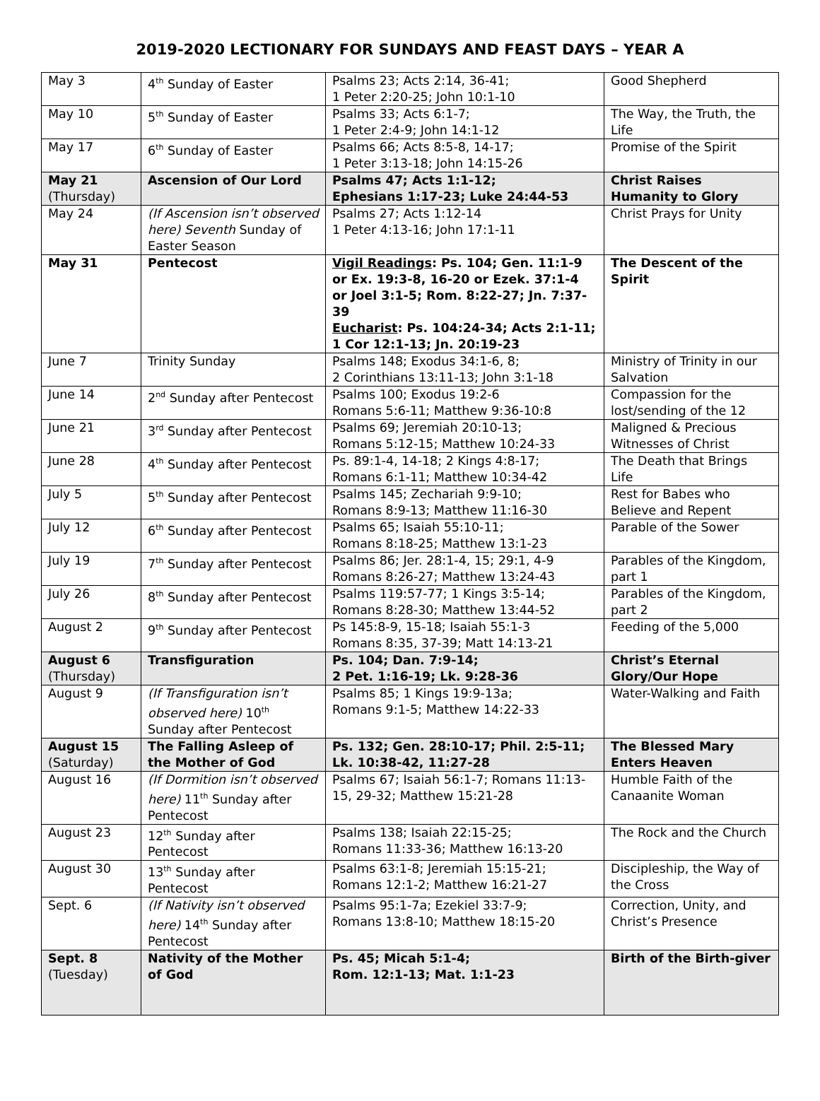2019-2020 LECTIONARY FOR SUNDAYS AND FEAST DAYS – YEAR A
| May 3 | 4<sup>th</sup> Sunday of Easter | Psalms 23; Acts 2:14, 36-41; 1 Peter 2:20-25; John 10:1-10 | Good Shepherd |
| May 10 | 5<sup>th</sup> Sunday of Easter | Psalms 33; Acts 6:1-7; 1 Peter 2:4-9; John 14:1-12 | The Way, the Truth, the Life |
| May 17 | 6<sup>th</sup> Sunday of Easter | Psalms 66; Acts 8:5-8, 14-17; 1 Peter 3:13-18; John 14:15-26 | Promise of the Spirit |
| May 21 (Thursday) | Ascension of Our Lord | Psalms 47; Acts 1:1-12; Ephesians 1:17-23; Luke 24:44-53 | Christ Raises Humanity to Glory |
| May 24 | (If Ascension isn’t observed here) Seventh Sunday of Easter Season | Psalms 27; Acts 1:12-14 1 Peter 4:13-16; John 17:1-11 | Christ Prays for Unity |
| May 31 | Pentecost | Vigil Readings : Ps. 104; Gen. 11:1-9 or Ex. 19:3-8, 16-20 or Ezek. 37:1-4 or Joel 3:1-5; Rom. 8:22-27; Jn. 7:37-39 Eucharist : Ps. 104:24-34; Acts 2:1-11; 1 Cor 12:1-13; Jn. 20:19-23 | The Descent of the Spirit |
| June 7 | Trinity Sunday | Psalms 148; Exodus 34:1-6, 8; 2 Corinthians 13:11-13; John 3:1-18 | Ministry of Trinity in our Salvation |
| June 14 | 2<sup>nd</sup> Sunday after Pentecost | Psalms 100; Exodus 19:2-6 Romans 5:6-11; Matthew 9:36-10:8 | Compassion for the lost/sending of the 12 |
| June 21 | 3<sup>rd</sup> Sunday after Pentecost | Psalms 69; Jeremiah 20:10-13; Romans 5:12-15; Matthew 10:24-33 | Maligned & Precious Witnesses of Christ |
| June 28 | 4<sup>th</sup> Sunday after Pentecost | Ps. 89:1-4, 14-18; 2 Kings 4:8-17; Romans 6:1-11; Matthew 10:34-42 | The Death that Brings Life |
| July 5 | 5<sup>th</sup> Sunday after Pentecost | Psalms 145; Zechariah 9:9-10; Romans 8:9-13; Matthew 11:16-30 | Rest for Babes who Believe and Repent |
| July 12 | 6<sup>th</sup> Sunday after Pentecost | Psalms 65; Isaiah 55:10-11; Romans 8:18-25; Matthew 13:1-23 | Parable of the Sower |
| July 19 | 7<sup>th</sup> Sunday after Pentecost | Psalms 86; Jer. 28:1-4, 15; 29:1, 4-9 Romans 8:26-27; Matthew 13:24-43 | Parables of the Kingdom, part 1 |
| July 26 | 8<sup>th</sup> Sunday after Pentecost | Psalms 119:57-77; 1 Kings 3:5-14; Romans 8:28-30; Matthew 13:44-52 | Parables of the Kingdom, part 2 |
| August 2 | 9<sup>th</sup> Sunday after Pentecost | Ps 145:8-9, 15-18; Isaiah 55:1-3 Romans 8:35, 37-39; Matt 14:13-21 | Feeding of the 5,000 |
| August 6 (Thursday) | Transfiguration | Ps. 104; Dan. 7:9-14; 2 Pet. 1:16-19; Lk. 9:28-36 | Christ’s Eternal Glory/Our Hope |
| August 9 | (If Transfiguration isn’t observed here) 10<sup>th</sup> Sunday after Pentecost | Psalms 85; 1 Kings 19:9-13a; Romans 9:1-5; Matthew 14:22-33 | Water-Walking and Faith |
| August 15 (Saturday) | The Falling Asleep of the Mother of God | Ps. 132; Gen. 28:10-17; Phil. 2:5-11; Lk. 10:38-42, 11:27-28 | The Blessed Mary Enters Heaven |
| August 16 | (If Dormition isn’t observed here) 11<sup>th</sup> Sunday after Pentecost | Psalms 67; Isaiah 56:1-7; Romans 11:13-15, 29-32; Matthew 15:21-28 | Humble Faith of the Canaanite Woman |
| August 23 | 12<sup>th</sup> Sunday after Pentecost | Psalms 138; Isaiah 22:15-25; Romans 11:33-36; Matthew 16:13-20 | The Rock and the Church |
| August 30 | 13<sup>th</sup> Sunday after Pentecost | Psalms 63:1-8; Jeremiah 15:15-21; Romans 12:1-2; Matthew 16:21-27 | Discipleship, the Way of the Cross |
| Sept. 6 | (If Nativity isn’t observed here) 14<sup>th</sup> Sunday after Pentecost | Psalms 95:1-7a; Ezekiel 33:7-9; Romans 13:8-10; Matthew 18:15-20 | Correction, Unity, and Christ’s Presence |
| Sept. 8 (Tuesday) | Nativity of the Mother of God | Ps. 45; Micah 5:1-4; Rom. 12:1-13; Mat. 1:1-23 | Birth of the Birth-giver |